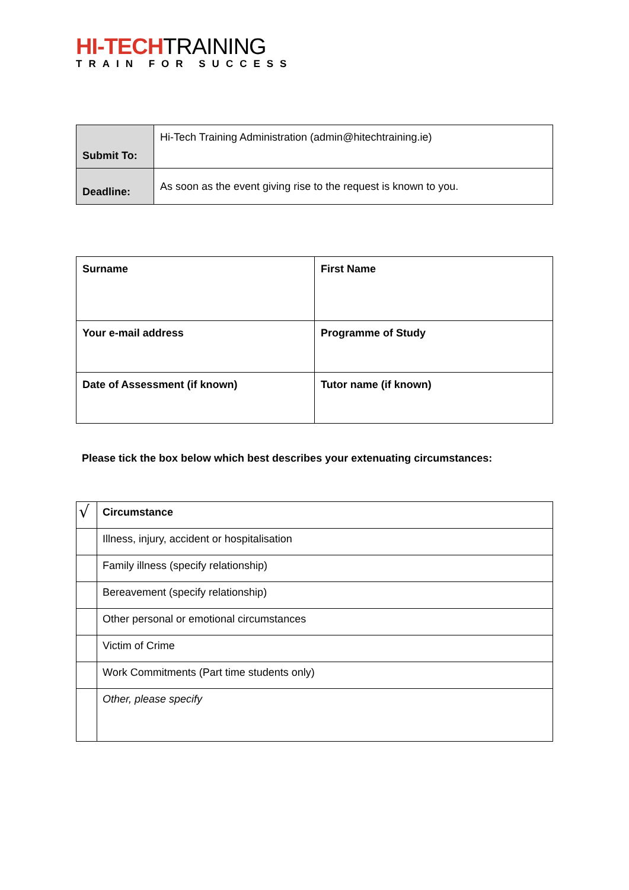HI-TECHTRAINING
TRAIN FOR SUCCESS
| Submit To: | Hi-Tech Training Administration (admin@hitechtraining.ie) |
| Deadline: | As soon as the event giving rise to the request is known to you. |
| Surname | First Name |
| --- | --- |
| Your e-mail address | Programme of Study |
| Date of Assessment (if known) | Tutor name (if known) |
Please tick the box below which best describes your extenuating circumstances:
| √ | Circumstance |
| | Illness, injury, accident or hospitalisation |
| | Family illness (specify relationship) |
| | Bereavement (specify relationship) |
| | Other personal or emotional circumstances |
| | Victim of Crime |
| | Work Commitments (Part time students only) |
| | Other, please specify |